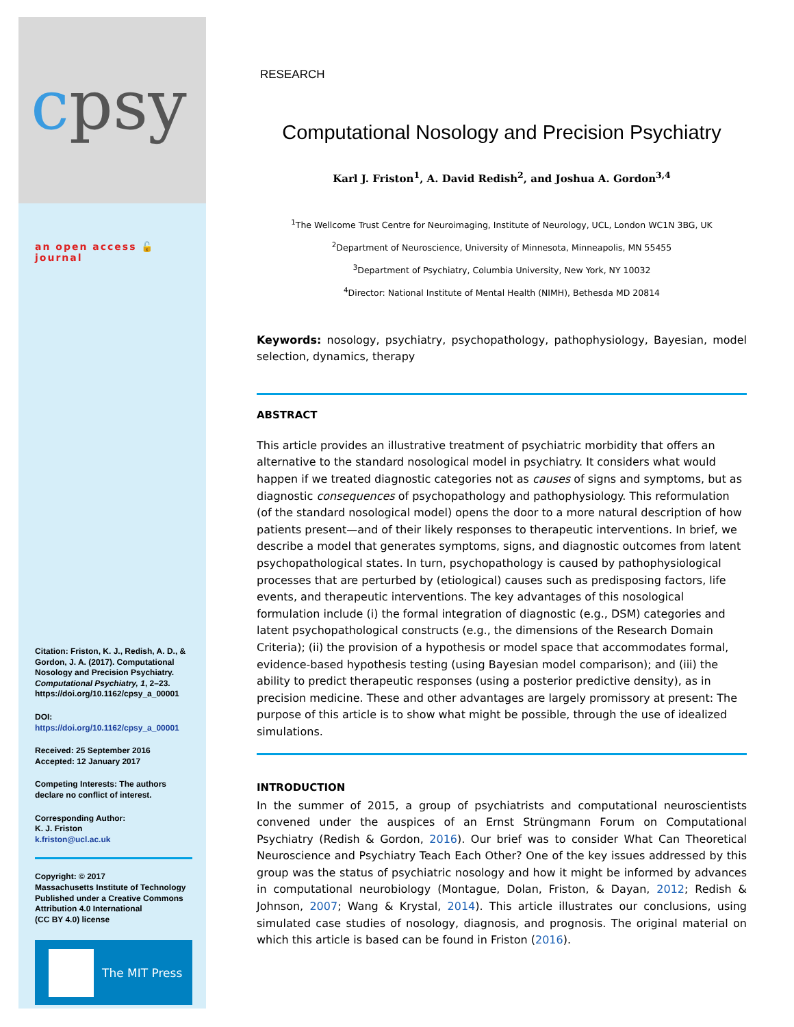cpsy
an open access 🔓 journal
Citation: Friston, K. J., Redish, A. D., & Gordon, J. A. (2017). Computational Nosology and Precision Psychiatry. Computational Psychiatry, 1, 2–23. https://doi.org/10.1162/cpsy_a_00001
DOI:
https://doi.org/10.1162/cpsy_a_00001
Received: 25 September 2016
Accepted: 12 January 2017
Competing Interests: The authors declare no conflict of interest.
Corresponding Author:
K. J. Friston
k.friston@ucl.ac.uk
Copyright: © 2017
Massachusetts Institute of Technology
Published under a Creative Commons Attribution 4.0 International
(CC BY 4.0) license
The MIT Press
RESEARCH
Computational Nosology and Precision Psychiatry
Karl J. Friston<sup>1</sup>, A. David Redish<sup>2</sup>, and Joshua A. Gordon<sup>3,4</sup>
<sup>1</sup> The Wellcome Trust Centre for Neuroimaging, Institute of Neurology, UCL, London WC1N 3BG, UK
<sup>2</sup> Department of Neuroscience, University of Minnesota, Minneapolis, MN 55455
<sup>3</sup> Department of Psychiatry, Columbia University, New York, NY 10032
<sup>4</sup> Director: National Institute of Mental Health (NIMH), Bethesda MD 20814
Keywords: nosology, psychiatry, psychopathology, pathophysiology, Bayesian, model selection, dynamics, therapy
ABSTRACT
This article provides an illustrative treatment of psychiatric morbidity that offers an alternative to the standard nosological model in psychiatry. It considers what would happen if we treated diagnostic categories not as causes of signs and symptoms, but as diagnostic consequences of psychopathology and pathophysiology. This reformulation (of the standard nosological model) opens the door to a more natural description of how patients present—and of their likely responses to therapeutic interventions. In brief, we describe a model that generates symptoms, signs, and diagnostic outcomes from latent psychopathological states. In turn, psychopathology is caused by pathophysiological processes that are perturbed by (etiological) causes such as predisposing factors, life events, and therapeutic interventions. The key advantages of this nosological formulation include (i) the formal integration of diagnostic (e.g., DSM) categories and latent psychopathological constructs (e.g., the dimensions of the Research Domain Criteria); (ii) the provision of a hypothesis or model space that accommodates formal, evidence-based hypothesis testing (using Bayesian model comparison); and (iii) the ability to predict therapeutic responses (using a posterior predictive density), as in precision medicine. These and other advantages are largely promissory at present: The purpose of this article is to show what might be possible, through the use of idealized simulations.
INTRODUCTION
In the summer of 2015, a group of psychiatrists and computational neuroscientists convened under the auspices of an Ernst Strüngmann Forum on Computational Psychiatry (Redish & Gordon, 2016). Our brief was to consider What Can Theoretical Neuroscience and Psychiatry Teach Each Other? One of the key issues addressed by this group was the status of psychiatric nosology and how it might be informed by advances in computational neurobiology (Montague, Dolan, Friston, & Dayan, 2012; Redish & Johnson, 2007; Wang & Krystal, 2014). This article illustrates our conclusions, using simulated case studies of nosology, diagnosis, and prognosis. The original material on which this article is based can be found in Friston (2016).